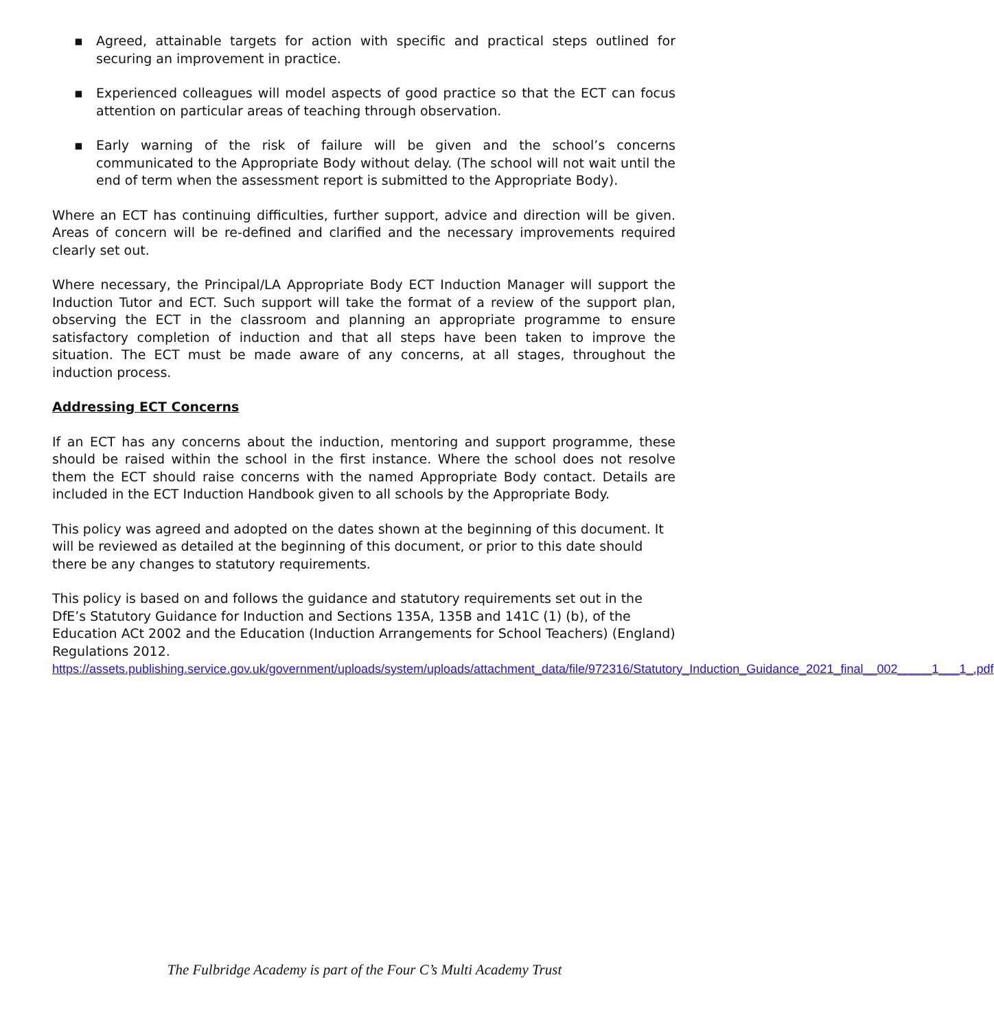▪ Agreed, attainable targets for action with specific and practical steps outlined for securing an improvement in practice.
▪ Experienced colleagues will model aspects of good practice so that the ECT can focus attention on particular areas of teaching through observation.
▪ Early warning of the risk of failure will be given and the school’s concerns communicated to the Appropriate Body without delay. (The school will not wait until the end of term when the assessment report is submitted to the Appropriate Body).
Where an ECT has continuing difficulties, further support, advice and direction will be given. Areas of concern will be re-defined and clarified and the necessary improvements required clearly set out.
Where necessary, the Principal/LA Appropriate Body ECT Induction Manager will support the Induction Tutor and ECT. Such support will take the format of a review of the support plan, observing the ECT in the classroom and planning an appropriate programme to ensure satisfactory completion of induction and that all steps have been taken to improve the situation. The ECT must be made aware of any concerns, at all stages, throughout the induction process.
Addressing ECT Concerns
If an ECT has any concerns about the induction, mentoring and support programme, these should be raised within the school in the first instance. Where the school does not resolve them the ECT should raise concerns with the named Appropriate Body contact. Details are included in the ECT Induction Handbook given to all schools by the Appropriate Body.
This policy was agreed and adopted on the dates shown at the beginning of this document. It will be reviewed as detailed at the beginning of this document, or prior to this date should there be any changes to statutory requirements.
This policy is based on and follows the guidance and statutory requirements set out in the DfE’s Statutory Guidance for Induction and Sections 135A, 135B and 141C (1) (b), of the Education ACt 2002 and the Education (Induction Arrangements for School Teachers) (England) Regulations 2012.
https://assets.publishing.service.gov.uk/government/uploads/system/uploads/attachment_data/file/972316/Statutory_Induction_Guidance_2021_final__002_____1___1_.pdf
The Fulbridge Academy is part of the Four C’s Multi Academy Trust